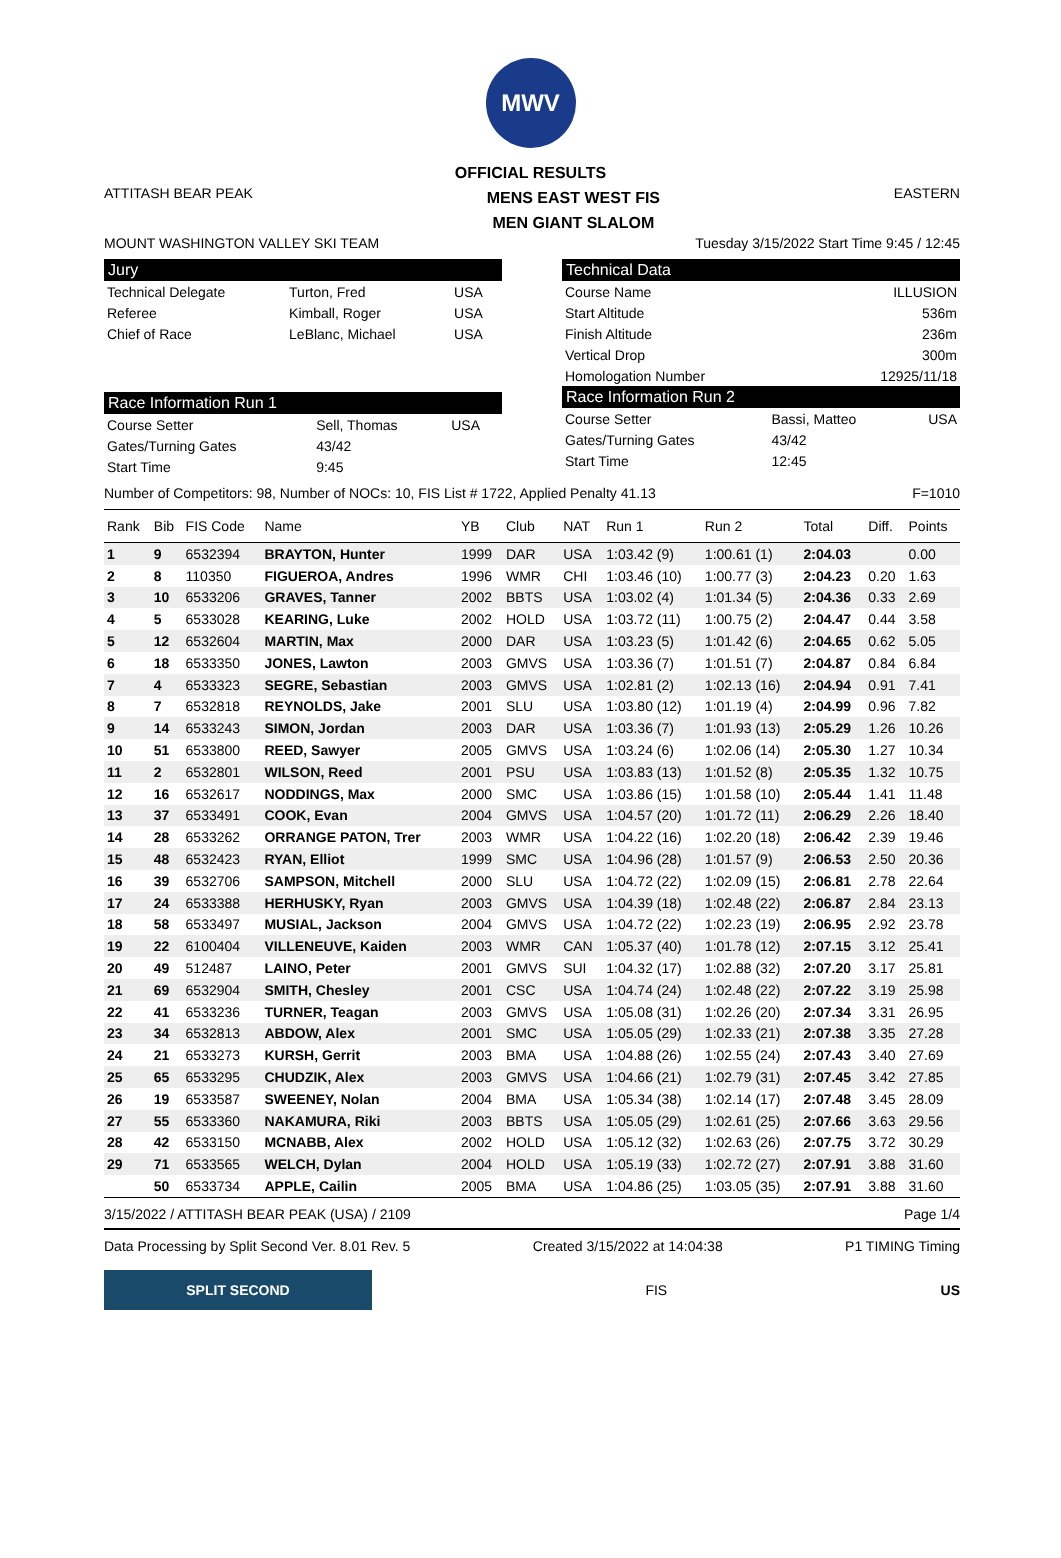MWV
OFFICIAL RESULTS
ATTITASH BEAR PEAK
MENS EAST WEST FIS
MEN GIANT SLALOM
EASTERN
MOUNT WASHINGTON VALLEY SKI TEAM
Tuesday 3/15/2022 Start Time 9:45 / 12:45
Jury
| Technical Delegate | Turton, Fred | USA |
| Referee | Kimball, Roger | USA |
| Chief of Race | LeBlanc, Michael | USA |
Race Information Run 1
| Course Setter | Sell, Thomas | USA |
| Gates/Turning Gates | 43/42 | |
| Start Time | 9:45 | |
Technical Data
| Course Name | ILLUSION |
| Start Altitude | 536m |
| Finish Altitude | 236m |
| Vertical Drop | 300m |
| Homologation Number | 12925/11/18 |
Race Information Run 2
| Course Setter | Bassi, Matteo | USA |
| Gates/Turning Gates | 43/42 | |
| Start Time | 12:45 | |
Number of Competitors: 98, Number of NOCs: 10, FIS List # 1722, Applied Penalty 41.13
F=1010
| Rank | Bib | FIS Code | Name | YB | Club | NAT | Run 1 | Run 2 | Total | Diff. | Points |
| --- | --- | --- | --- | --- | --- | --- | --- | --- | --- | --- | --- |
| 1 | 9 | 6532394 | BRAYTON, Hunter | 1999 | DAR | USA | 1:03.42 (9) | 1:00.61 (1) | 2:04.03 | | 0.00 |
| 2 | 8 | 110350 | FIGUEROA, Andres | 1996 | WMR | CHI | 1:03.46 (10) | 1:00.77 (3) | 2:04.23 | 0.20 | 1.63 |
| 3 | 10 | 6533206 | GRAVES, Tanner | 2002 | BBTS | USA | 1:03.02 (4) | 1:01.34 (5) | 2:04.36 | 0.33 | 2.69 |
| 4 | 5 | 6533028 | KEARING, Luke | 2002 | HOLD | USA | 1:03.72 (11) | 1:00.75 (2) | 2:04.47 | 0.44 | 3.58 |
| 5 | 12 | 6532604 | MARTIN, Max | 2000 | DAR | USA | 1:03.23 (5) | 1:01.42 (6) | 2:04.65 | 0.62 | 5.05 |
| 6 | 18 | 6533350 | JONES, Lawton | 2003 | GMVS | USA | 1:03.36 (7) | 1:01.51 (7) | 2:04.87 | 0.84 | 6.84 |
| 7 | 4 | 6533323 | SEGRE, Sebastian | 2003 | GMVS | USA | 1:02.81 (2) | 1:02.13 (16) | 2:04.94 | 0.91 | 7.41 |
| 8 | 7 | 6532818 | REYNOLDS, Jake | 2001 | SLU | USA | 1:03.80 (12) | 1:01.19 (4) | 2:04.99 | 0.96 | 7.82 |
| 9 | 14 | 6533243 | SIMON, Jordan | 2003 | DAR | USA | 1:03.36 (7) | 1:01.93 (13) | 2:05.29 | 1.26 | 10.26 |
| 10 | 51 | 6533800 | REED, Sawyer | 2005 | GMVS | USA | 1:03.24 (6) | 1:02.06 (14) | 2:05.30 | 1.27 | 10.34 |
| 11 | 2 | 6532801 | WILSON, Reed | 2001 | PSU | USA | 1:03.83 (13) | 1:01.52 (8) | 2:05.35 | 1.32 | 10.75 |
| 12 | 16 | 6532617 | NODDINGS, Max | 2000 | SMC | USA | 1:03.86 (15) | 1:01.58 (10) | 2:05.44 | 1.41 | 11.48 |
| 13 | 37 | 6533491 | COOK, Evan | 2004 | GMVS | USA | 1:04.57 (20) | 1:01.72 (11) | 2:06.29 | 2.26 | 18.40 |
| 14 | 28 | 6533262 | ORRANGE PATON, Trer | 2003 | WMR | USA | 1:04.22 (16) | 1:02.20 (18) | 2:06.42 | 2.39 | 19.46 |
| 15 | 48 | 6532423 | RYAN, Elliot | 1999 | SMC | USA | 1:04.96 (28) | 1:01.57 (9) | 2:06.53 | 2.50 | 20.36 |
| 16 | 39 | 6532706 | SAMPSON, Mitchell | 2000 | SLU | USA | 1:04.72 (22) | 1:02.09 (15) | 2:06.81 | 2.78 | 22.64 |
| 17 | 24 | 6533388 | HERHUSKY, Ryan | 2003 | GMVS | USA | 1:04.39 (18) | 1:02.48 (22) | 2:06.87 | 2.84 | 23.13 |
| 18 | 58 | 6533497 | MUSIAL, Jackson | 2004 | GMVS | USA | 1:04.72 (22) | 1:02.23 (19) | 2:06.95 | 2.92 | 23.78 |
| 19 | 22 | 6100404 | VILLENEUVE, Kaiden | 2003 | WMR | CAN | 1:05.37 (40) | 1:01.78 (12) | 2:07.15 | 3.12 | 25.41 |
| 20 | 49 | 512487 | LAINO, Peter | 2001 | GMVS | SUI | 1:04.32 (17) | 1:02.88 (32) | 2:07.20 | 3.17 | 25.81 |
| 21 | 69 | 6532904 | SMITH, Chesley | 2001 | CSC | USA | 1:04.74 (24) | 1:02.48 (22) | 2:07.22 | 3.19 | 25.98 |
| 22 | 41 | 6533236 | TURNER, Teagan | 2003 | GMVS | USA | 1:05.08 (31) | 1:02.26 (20) | 2:07.34 | 3.31 | 26.95 |
| 23 | 34 | 6532813 | ABDOW, Alex | 2001 | SMC | USA | 1:05.05 (29) | 1:02.33 (21) | 2:07.38 | 3.35 | 27.28 |
| 24 | 21 | 6533273 | KURSH, Gerrit | 2003 | BMA | USA | 1:04.88 (26) | 1:02.55 (24) | 2:07.43 | 3.40 | 27.69 |
| 25 | 65 | 6533295 | CHUDZIK, Alex | 2003 | GMVS | USA | 1:04.66 (21) | 1:02.79 (31) | 2:07.45 | 3.42 | 27.85 |
| 26 | 19 | 6533587 | SWEENEY, Nolan | 2004 | BMA | USA | 1:05.34 (38) | 1:02.14 (17) | 2:07.48 | 3.45 | 28.09 |
| 27 | 55 | 6533360 | NAKAMURA, Riki | 2003 | BBTS | USA | 1:05.05 (29) | 1:02.61 (25) | 2:07.66 | 3.63 | 29.56 |
| 28 | 42 | 6533150 | MCNABB, Alex | 2002 | HOLD | USA | 1:05.12 (32) | 1:02.63 (26) | 2:07.75 | 3.72 | 30.29 |
| 29 | 71 | 6533565 | WELCH, Dylan | 2004 | HOLD | USA | 1:05.19 (33) | 1:02.72 (27) | 2:07.91 | 3.88 | 31.60 |
| | 50 | 6533734 | APPLE, Cailin | 2005 | BMA | USA | 1:04.86 (25) | 1:03.05 (35) | 2:07.91 | 3.88 | 31.60 |
3/15/2022 / ATTITASH BEAR PEAK (USA) / 2109
Page 1/4
Data Processing by Split Second Ver. 8.01 Rev. 5
Created 3/15/2022 at 14:04:38 P1 TIMING Timing
SPLIT SECOND
FIS US